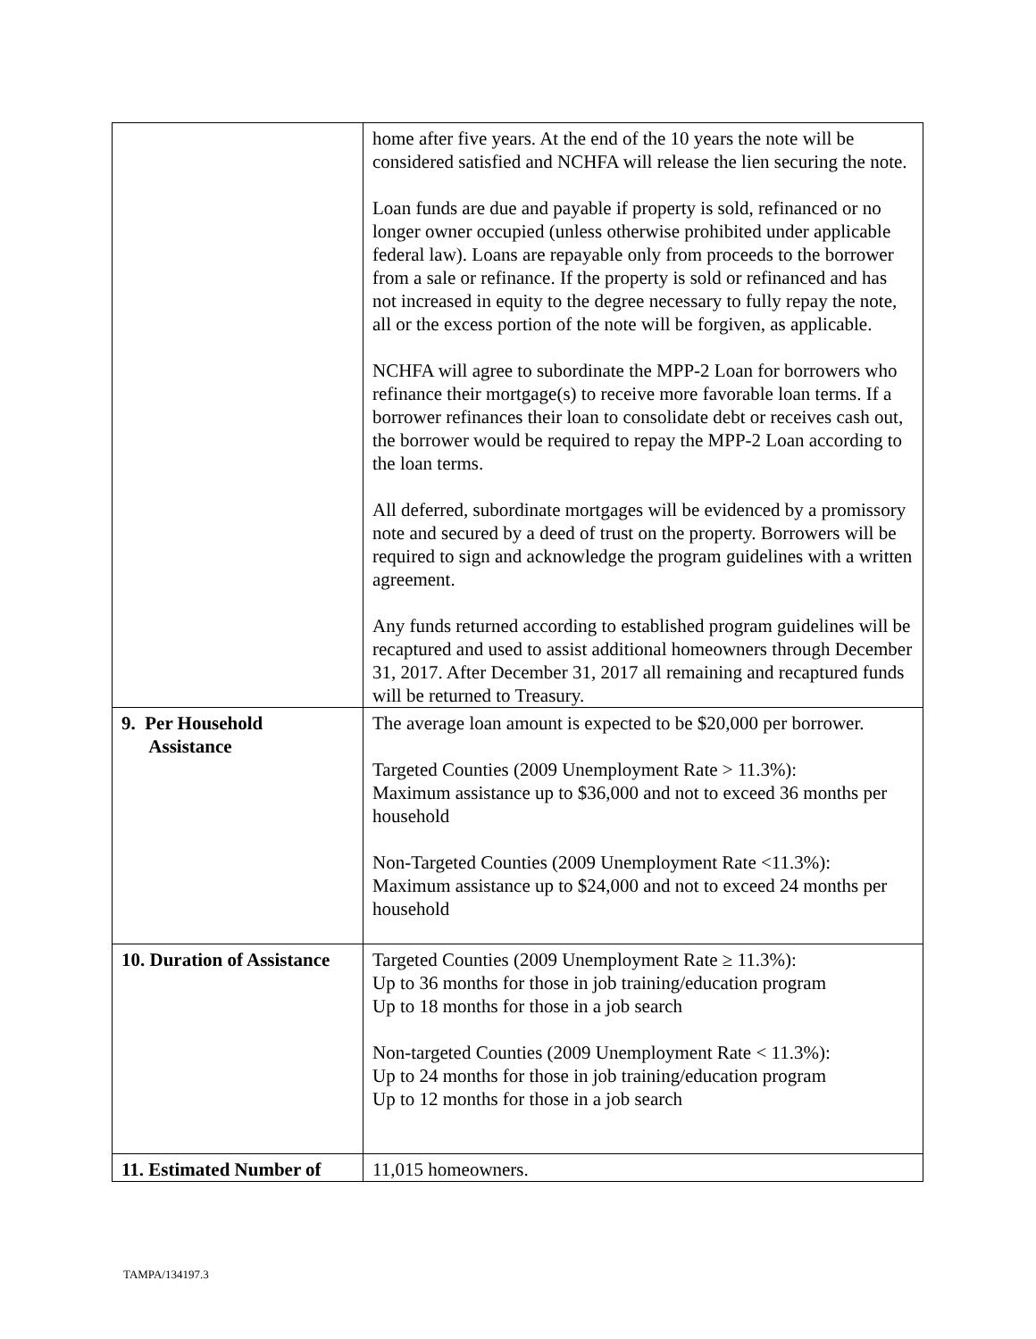| | home after five years. At the end of the 10 years the note will be considered satisfied and NCHFA will release the lien securing the note. Loan funds are due and payable if property is sold, refinanced or no longer owner occupied (unless otherwise prohibited under applicable federal law). Loans are repayable only from proceeds to the borrower from a sale or refinance. If the property is sold or refinanced and has not increased in equity to the degree necessary to fully repay the note, all or the excess portion of the note will be forgiven, as applicable. NCHFA will agree to subordinate the MPP-2 Loan for borrowers who refinance their mortgage(s) to receive more favorable loan terms. If a borrower refinances their loan to consolidate debt or receives cash out, the borrower would be required to repay the MPP-2 Loan according to the loan terms. All deferred, subordinate mortgages will be evidenced by a promissory note and secured by a deed of trust on the property. Borrowers will be required to sign and acknowledge the program guidelines with a written agreement. Any funds returned according to established program guidelines will be recaptured and used to assist additional homeowners through December 31, 2017. After December 31, 2017 all remaining and recaptured funds will be returned to Treasury. |
| 9. Per Household Assistance | The average loan amount is expected to be $20,000 per borrower. Targeted Counties (2009 Unemployment Rate > 11.3%): Maximum assistance up to $36,000 and not to exceed 36 months per household Non-Targeted Counties (2009 Unemployment Rate <11.3%): Maximum assistance up to $24,000 and not to exceed 24 months per household |
| 10. Duration of Assistance | Targeted Counties (2009 Unemployment Rate ≥ 11.3%): Up to 36 months for those in job training/education program Up to 18 months for those in a job search Non-targeted Counties (2009 Unemployment Rate < 11.3%): Up to 24 months for those in job training/education program Up to 12 months for those in a job search |
| 11. Estimated Number of | 11,015 homeowners. |
TAMPA/134197.3